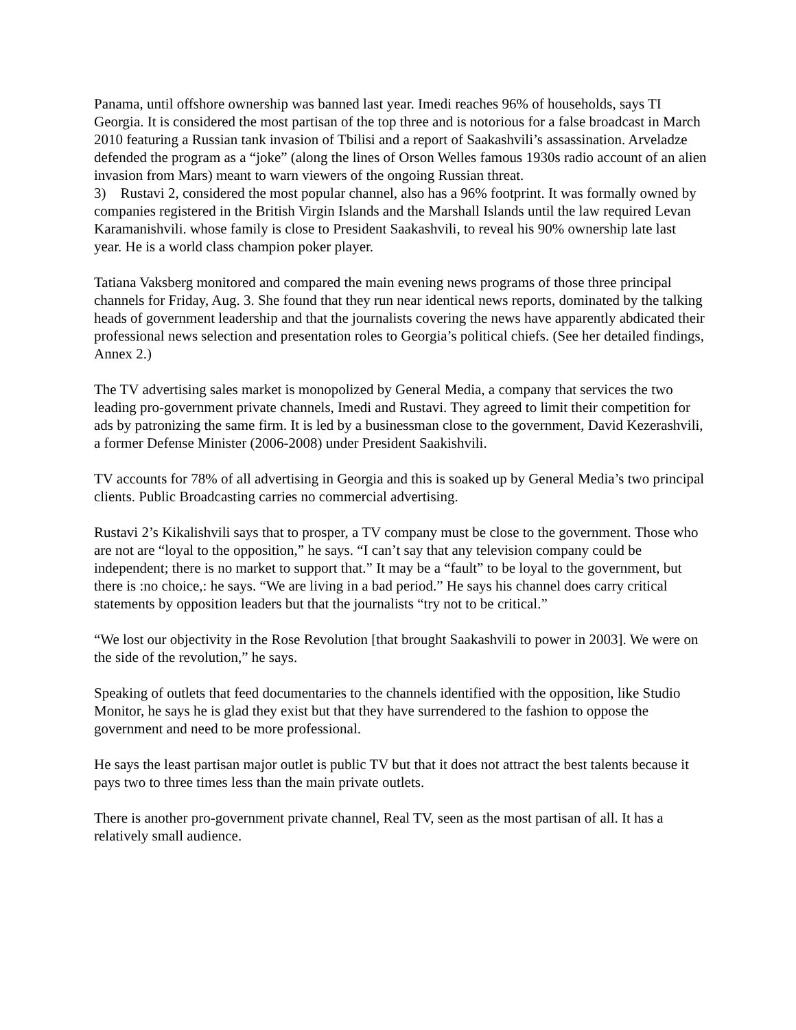Panama, until offshore ownership was banned last year. Imedi reaches 96% of households, says TI Georgia. It is considered the most partisan of the top three and is notorious for a false broadcast in March 2010 featuring a Russian tank invasion of Tbilisi and a report of Saakashvili’s assassination. Arveladze defended the program as a “joke” (along the lines of Orson Welles famous 1930s radio account of an alien invasion from Mars) meant to warn viewers of the ongoing Russian threat.
3) Rustavi 2, considered the most popular channel, also has a 96% footprint. It was formally owned by companies registered in the British Virgin Islands and the Marshall Islands until the law required Levan Karamanishvili. whose family is close to President Saakashvili, to reveal his 90% ownership late last year. He is a world class champion poker player.
Tatiana Vaksberg monitored and compared the main evening news programs of those three principal channels for Friday, Aug. 3. She found that they run near identical news reports, dominated by the talking heads of government leadership and that the journalists covering the news have apparently abdicated their professional news selection and presentation roles to Georgia’s political chiefs. (See her detailed findings, Annex 2.)
The TV advertising sales market is monopolized by General Media, a company that services the two leading pro-government private channels, Imedi and Rustavi. They agreed to limit their competition for ads by patronizing the same firm. It is led by a businessman close to the government, David Kezerashvili, a former Defense Minister (2006-2008) under President Saakishvili.
TV accounts for 78% of all advertising in Georgia and this is soaked up by General Media’s two principal clients. Public Broadcasting carries no commercial advertising.
Rustavi 2’s Kikalishvili says that to prosper, a TV company must be close to the government. Those who are not are “loyal to the opposition,” he says. “I can’t say that any television company could be independent; there is no market to support that.” It may be a “fault” to be loyal to the government, but there is :no choice,: he says. “We are living in a bad period.” He says his channel does carry critical statements by opposition leaders but that the journalists “try not to be critical.”
“We lost our objectivity in the Rose Revolution [that brought Saakashvili to power in 2003]. We were on the side of the revolution,” he says.
Speaking of outlets that feed documentaries to the channels identified with the opposition, like Studio Monitor, he says he is glad they exist but that they have surrendered to the fashion to oppose the government and need to be more professional.
He says the least partisan major outlet is public TV but that it does not attract the best talents because it pays two to three times less than the main private outlets.
There is another pro-government private channel, Real TV, seen as the most partisan of all. It has a relatively small audience.